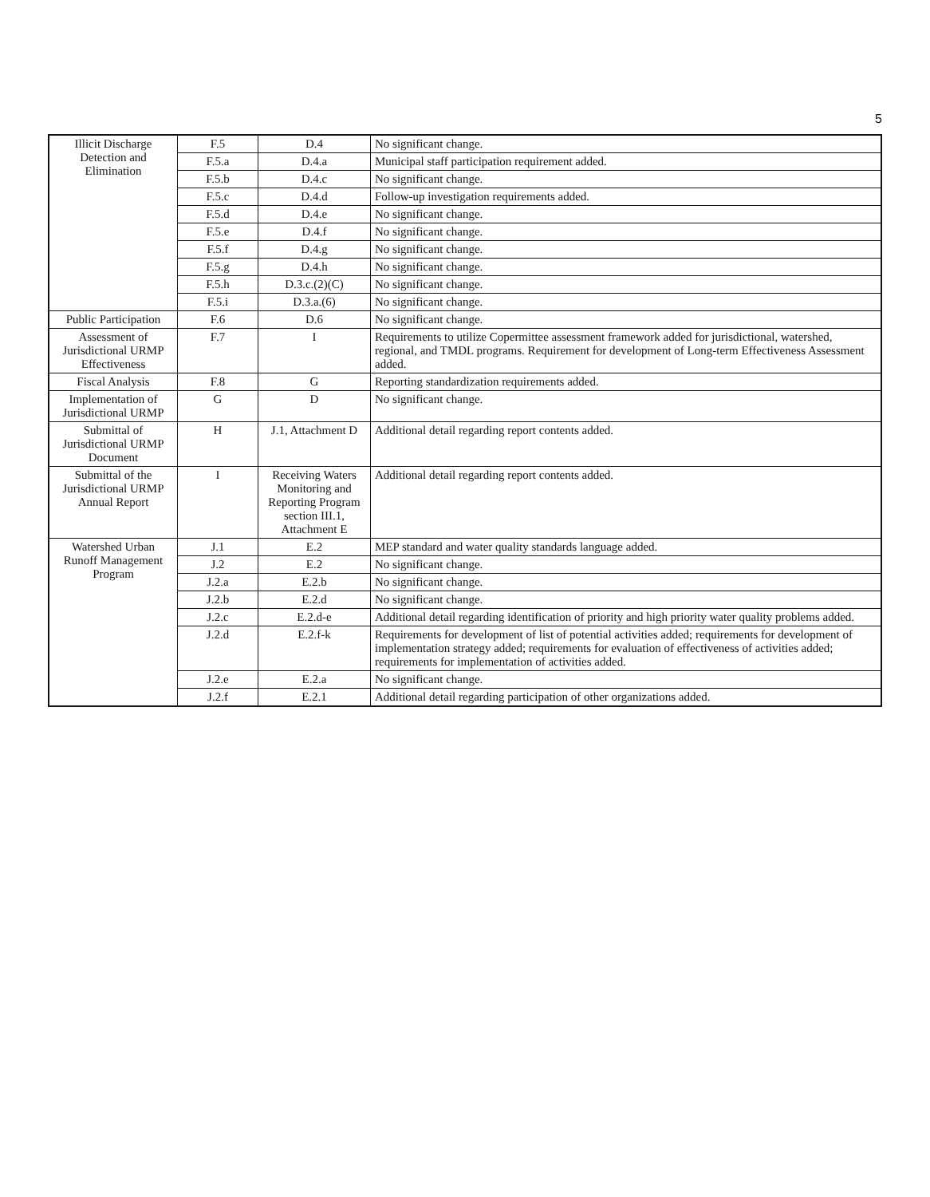5
| Illicit Discharge Detection and Elimination | F.5 | D.4 | No significant change. |
| | F.5.a | D.4.a | Municipal staff participation requirement added. |
| | F.5.b | D.4.c | No significant change. |
| | F.5.c | D.4.d | Follow-up investigation requirements added. |
| | F.5.d | D.4.e | No significant change. |
| | F.5.e | D.4.f | No significant change. |
| | F.5.f | D.4.g | No significant change. |
| | F.5.g | D.4.h | No significant change. |
| | F.5.h | D.3.c.(2)(C) | No significant change. |
| | F.5.i | D.3.a.(6) | No significant change. |
| Public Participation | F.6 | D.6 | No significant change. |
| Assessment of Jurisdictional URMP Effectiveness | F.7 | I | Requirements to utilize Copermittee assessment framework added for jurisdictional, watershed, regional, and TMDL programs. Requirement for development of Long-term Effectiveness Assessment added. |
| Fiscal Analysis | F.8 | G | Reporting standardization requirements added. |
| Implementation of Jurisdictional URMP | G | D | No significant change. |
| Submittal of Jurisdictional URMP Document | H | J.1, Attachment D | Additional detail regarding report contents added. |
| Submittal of the Jurisdictional URMP Annual Report | I | Receiving Waters Monitoring and Reporting Program section III.1, Attachment E | Additional detail regarding report contents added. |
| Watershed Urban Runoff Management Program | J.1 | E.2 | MEP standard and water quality standards language added. |
| | J.2 | E.2 | No significant change. |
| | J.2.a | E.2.b | No significant change. |
| | J.2.b | E.2.d | No significant change. |
| | J.2.c | E.2.d-e | Additional detail regarding identification of priority and high priority water quality problems added. |
| | J.2.d | E.2.f-k | Requirements for development of list of potential activities added; requirements for development of implementation strategy added; requirements for evaluation of effectiveness of activities added; requirements for implementation of activities added. |
| | J.2.e | E.2.a | No significant change. |
| | J.2.f | E.2.1 | Additional detail regarding participation of other organizations added. |